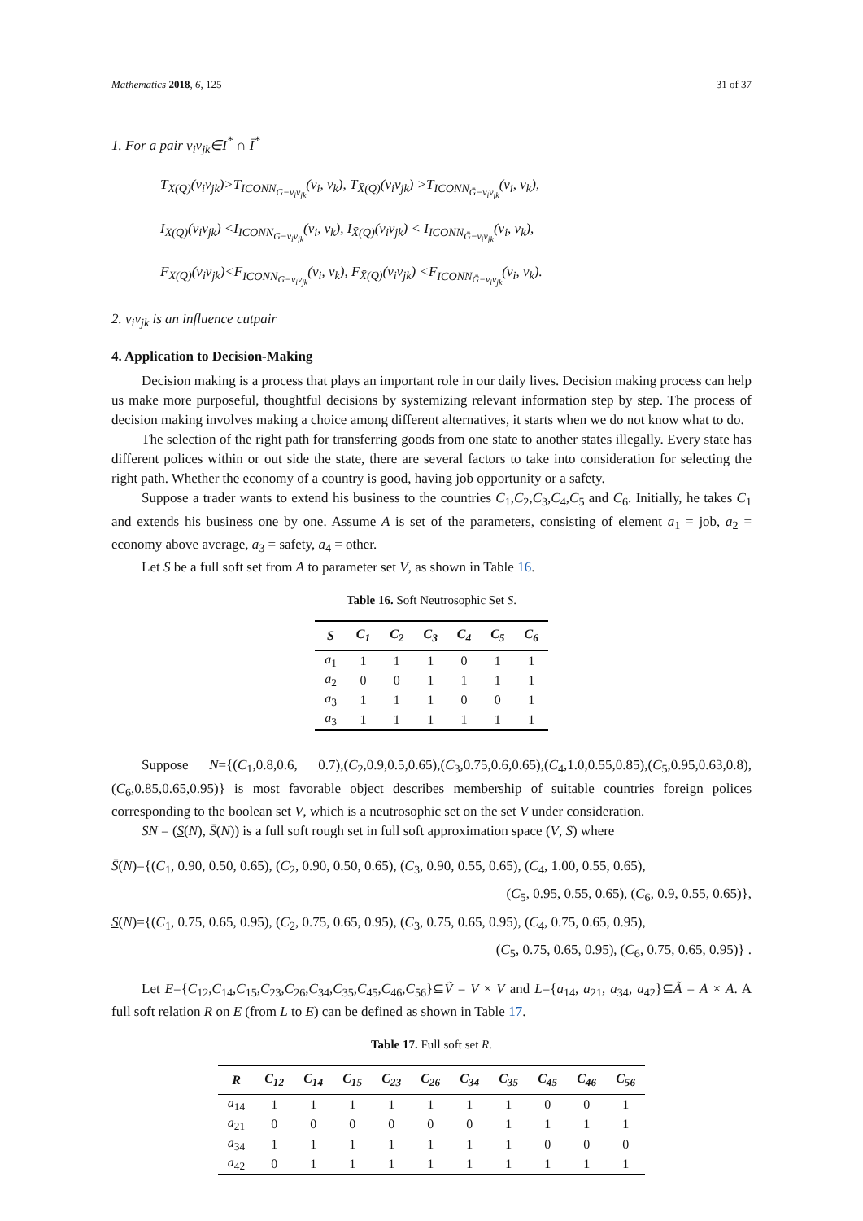Mathematics 2018, 6, 125 31 of 37
1. For a pair v<sub>i</sub>v<sub>jk</sub>∈I<sup>*</sup> ∩ Ī<sup>*</sup>
T<sub>X(Q)</sub>(v<sub>i</sub>v<sub>jk</sub>)>T<sub>ICONN<sub>G−v<sub>i</sub>v<sub>jk</sub></sub></sub>(v<sub>i</sub>, v<sub>k</sub>), T<sub>X̄(Q)</sub>(v<sub>i</sub>v<sub>jk</sub>) >T<sub>ICONN<sub>Ḡ−v<sub>i</sub>v<sub>jk</sub></sub></sub>(v<sub>i</sub>, v<sub>k</sub>),
I<sub>X(Q)</sub>(v<sub>i</sub>v<sub>jk</sub>) <I<sub>ICONN<sub>G−v<sub>i</sub>v<sub>jk</sub></sub></sub>(v<sub>i</sub>, v<sub>k</sub>), I<sub>X̄(Q)</sub>(v<sub>i</sub>v<sub>jk</sub>) < I<sub>ICONN<sub>Ḡ−v<sub>i</sub>v<sub>jk</sub></sub></sub>(v<sub>i</sub>, v<sub>k</sub>),
F<sub>X(Q)</sub>(v<sub>i</sub>v<sub>jk</sub>)<F<sub>ICONN<sub>G−v<sub>i</sub>v<sub>jk</sub></sub></sub>(v<sub>i</sub>, v<sub>k</sub>), F<sub>X̄(Q)</sub>(v<sub>i</sub>v<sub>jk</sub>) <F<sub>ICONN<sub>Ḡ−v<sub>i</sub>v<sub>jk</sub></sub></sub>(v<sub>i</sub>, v<sub>k</sub>).
2. v<sub>i</sub>v<sub>jk</sub> is an influence cutpair
4. Application to Decision-Making
Decision making is a process that plays an important role in our daily lives. Decision making process can help us make more purposeful, thoughtful decisions by systemizing relevant information step by step. The process of decision making involves making a choice among different alternatives, it starts when we do not know what to do.
The selection of the right path for transferring goods from one state to another states illegally. Every state has different polices within or out side the state, there are several factors to take into consideration for selecting the right path. Whether the economy of a country is good, having job opportunity or a safety.
Suppose a trader wants to extend his business to the countries C<sub>1</sub>,C<sub>2</sub>,C<sub>3</sub>,C<sub>4</sub>,C<sub>5</sub> and C<sub>6</sub>. Initially, he takes C<sub>1</sub> and extends his business one by one. Assume A is set of the parameters, consisting of element a<sub>1</sub> = job, a<sub>2</sub> = economy above average, a<sub>3</sub> = safety, a<sub>4</sub> = other.
Let S be a full soft set from A to parameter set V, as shown in Table 16.
Table 16. Soft Neutrosophic Set S.
| S | C<sub>1</sub> | C<sub>2</sub> | C<sub>3</sub> | C<sub>4</sub> | C<sub>5</sub> | C<sub>6</sub> |
| --- | --- | --- | --- | --- | --- | --- |
| a<sub>1</sub> | 1 | 1 | 1 | 0 | 1 | 1 |
| a<sub>2</sub> | 0 | 0 | 1 | 1 | 1 | 1 |
| a<sub>3</sub> | 1 | 1 | 1 | 0 | 0 | 1 |
| a<sub>3</sub> | 1 | 1 | 1 | 1 | 1 | 1 |
Suppose N={(C<sub>1</sub>,0.8,0.6, 0.7),(C<sub>2</sub>,0.9,0.5,0.65),(C<sub>3</sub>,0.75,0.6,0.65),(C<sub>4</sub>,1.0,0.55,0.85),(C<sub>5</sub>,0.95,0.63,0.8), (C<sub>6</sub>,0.85,0.65,0.95)} is most favorable object describes membership of suitable countries foreign polices corresponding to the boolean set V, which is a neutrosophic set on the set V under consideration.
SN = (S(N), S̄(N)) is a full soft rough set in full soft approximation space (V, S) where
S̄(N)={(C<sub>1</sub>, 0.90, 0.50, 0.65), (C<sub>2</sub>, 0.90, 0.50, 0.65), (C<sub>3</sub>, 0.90, 0.55, 0.65), (C<sub>4</sub>, 1.00, 0.55, 0.65),
(C<sub>5</sub>, 0.95, 0.55, 0.65), (C<sub>6</sub>, 0.9, 0.55, 0.65)},
S(N)={(C<sub>1</sub>, 0.75, 0.65, 0.95), (C<sub>2</sub>, 0.75, 0.65, 0.95), (C<sub>3</sub>, 0.75, 0.65, 0.95), (C<sub>4</sub>, 0.75, 0.65, 0.95),
(C<sub>5</sub>, 0.75, 0.65, 0.95), (C<sub>6</sub>, 0.75, 0.65, 0.95)} .
Let E={C<sub>12</sub>,C<sub>14</sub>,C<sub>15</sub>,C<sub>23</sub>,C<sub>26</sub>,C<sub>34</sub>,C<sub>35</sub>,C<sub>45</sub>,C<sub>46</sub>,C<sub>56</sub>}⊆Ṽ = V × V and L={a<sub>14</sub>, a<sub>21</sub>, a<sub>34</sub>, a<sub>42</sub>}⊆Ã = A × A. A full soft relation R on E (from L to E) can be defined as shown in Table 17.
Table 17. Full soft set R.
| R | C<sub>12</sub> | C<sub>14</sub> | C<sub>15</sub> | C<sub>23</sub> | C<sub>26</sub> | C<sub>34</sub> | C<sub>35</sub> | C<sub>45</sub> | C<sub>46</sub> | C<sub>56</sub> |
| --- | --- | --- | --- | --- | --- | --- | --- | --- | --- | --- |
| a<sub>14</sub> | 1 | 1 | 1 | 1 | 1 | 1 | 1 | 0 | 0 | 1 |
| a<sub>21</sub> | 0 | 0 | 0 | 0 | 0 | 0 | 1 | 1 | 1 | 1 |
| a<sub>34</sub> | 1 | 1 | 1 | 1 | 1 | 1 | 1 | 0 | 0 | 0 |
| a<sub>42</sub> | 0 | 1 | 1 | 1 | 1 | 1 | 1 | 1 | 1 | 1 |